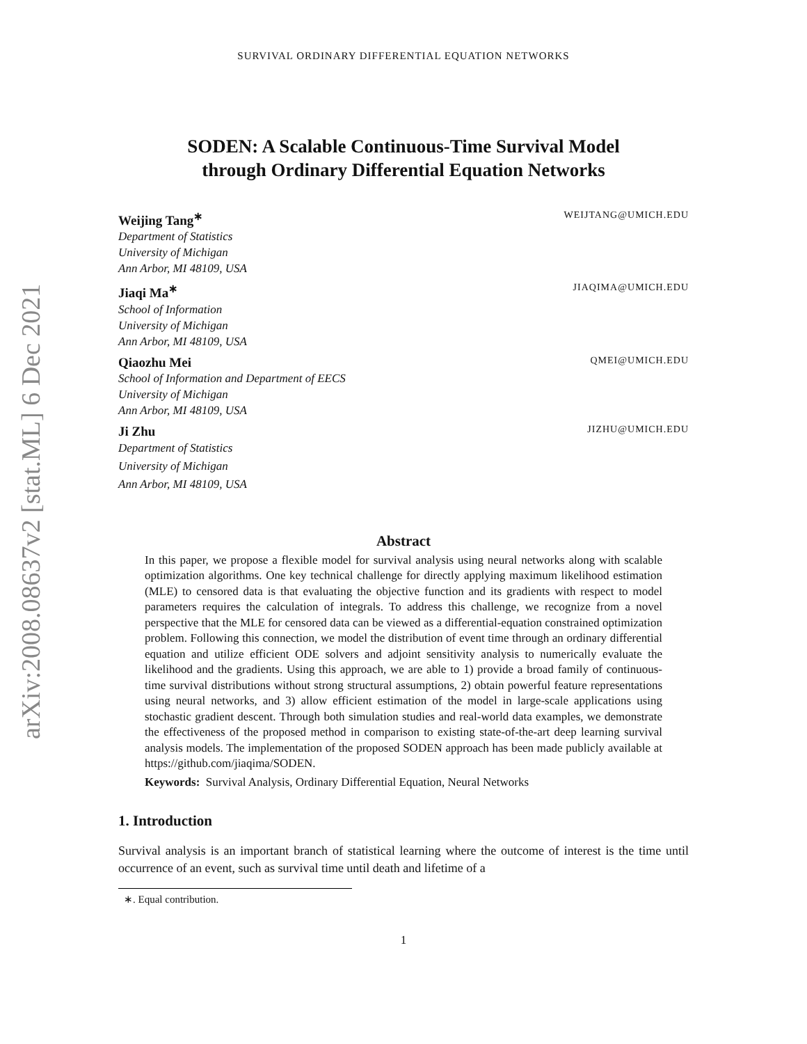arXiv:2008.08637v2 [stat.ML] 6 Dec 2021
SURVIVAL ORDINARY DIFFERENTIAL EQUATION NETWORKS
SODEN: A Scalable Continuous-Time Survival Model
through Ordinary Differential Equation Networks
Weijing Tang<sup>∗</sup> WEIJTANG@UMICH.EDU
Department of Statistics
University of Michigan
Ann Arbor, MI 48109, USA
Jiaqi Ma<sup>∗</sup> JIAQIMA@UMICH.EDU
School of Information
University of Michigan
Ann Arbor, MI 48109, USA
Qiaozhu Mei QMEI@UMICH.EDU
School of Information and Department of EECS
University of Michigan
Ann Arbor, MI 48109, USA
Ji Zhu JIZHU@UMICH.EDU
Department of Statistics
University of Michigan
Ann Arbor, MI 48109, USA
Abstract
In this paper, we propose a flexible model for survival analysis using neural networks along with scalable optimization algorithms. One key technical challenge for directly applying maximum likelihood estimation (MLE) to censored data is that evaluating the objective function and its gradients with respect to model parameters requires the calculation of integrals. To address this challenge, we recognize from a novel perspective that the MLE for censored data can be viewed as a differential-equation constrained optimization problem. Following this connection, we model the distribution of event time through an ordinary differential equation and utilize efficient ODE solvers and adjoint sensitivity analysis to numerically evaluate the likelihood and the gradients. Using this approach, we are able to 1) provide a broad family of continuous-time survival distributions without strong structural assumptions, 2) obtain powerful feature representations using neural networks, and 3) allow efficient estimation of the model in large-scale applications using stochastic gradient descent. Through both simulation studies and real-world data examples, we demonstrate the effectiveness of the proposed method in comparison to existing state-of-the-art deep learning survival analysis models. The implementation of the proposed SODEN approach has been made publicly available at https://github.com/jiaqima/SODEN.
Keywords: Survival Analysis, Ordinary Differential Equation, Neural Networks
1. Introduction
Survival analysis is an important branch of statistical learning where the outcome of interest is the time until occurrence of an event, such as survival time until death and lifetime of a
∗. Equal contribution.
1